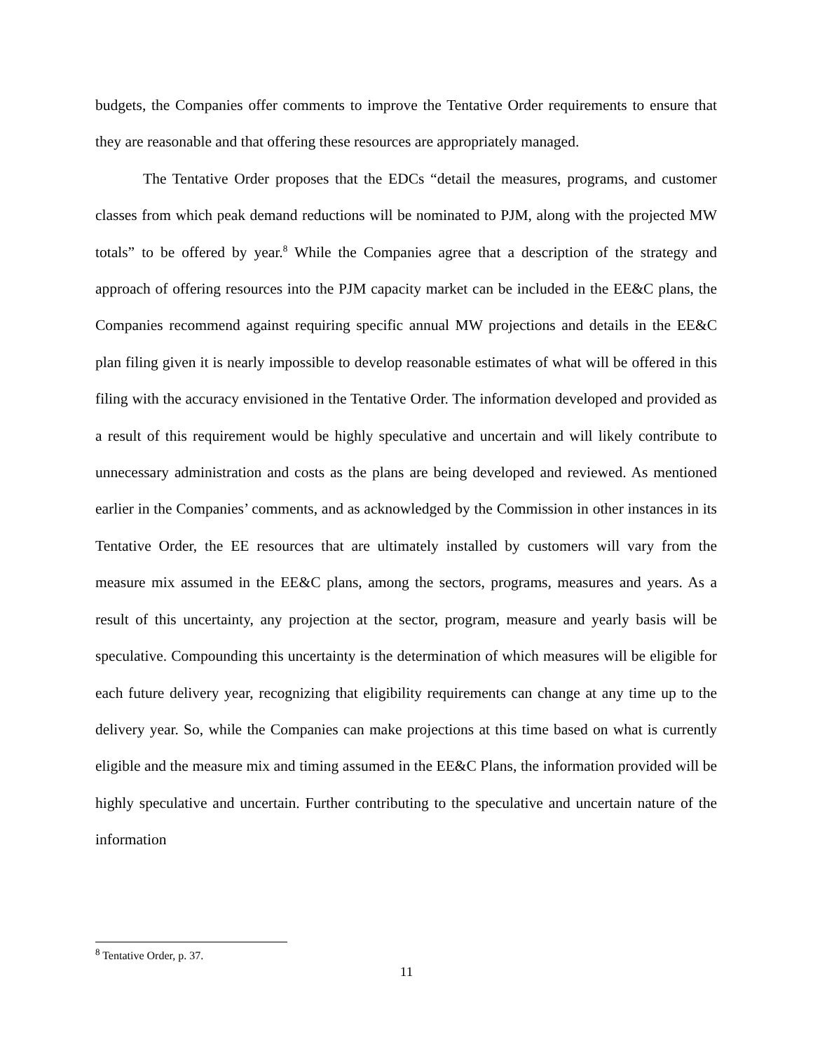budgets, the Companies offer comments to improve the Tentative Order requirements to ensure that they are reasonable and that offering these resources are appropriately managed.
The Tentative Order proposes that the EDCs “detail the measures, programs, and customer classes from which peak demand reductions will be nominated to PJM, along with the projected MW totals” to be offered by year.<sup>8</sup> While the Companies agree that a description of the strategy and approach of offering resources into the PJM capacity market can be included in the EE&C plans, the Companies recommend against requiring specific annual MW projections and details in the EE&C plan filing given it is nearly impossible to develop reasonable estimates of what will be offered in this filing with the accuracy envisioned in the Tentative Order. The information developed and provided as a result of this requirement would be highly speculative and uncertain and will likely contribute to unnecessary administration and costs as the plans are being developed and reviewed. As mentioned earlier in the Companies’ comments, and as acknowledged by the Commission in other instances in its Tentative Order, the EE resources that are ultimately installed by customers will vary from the measure mix assumed in the EE&C plans, among the sectors, programs, measures and years. As a result of this uncertainty, any projection at the sector, program, measure and yearly basis will be speculative. Compounding this uncertainty is the determination of which measures will be eligible for each future delivery year, recognizing that eligibility requirements can change at any time up to the delivery year. So, while the Companies can make projections at this time based on what is currently eligible and the measure mix and timing assumed in the EE&C Plans, the information provided will be highly speculative and uncertain. Further contributing to the speculative and uncertain nature of the information
<sup>8</sup> Tentative Order, p. 37.
11